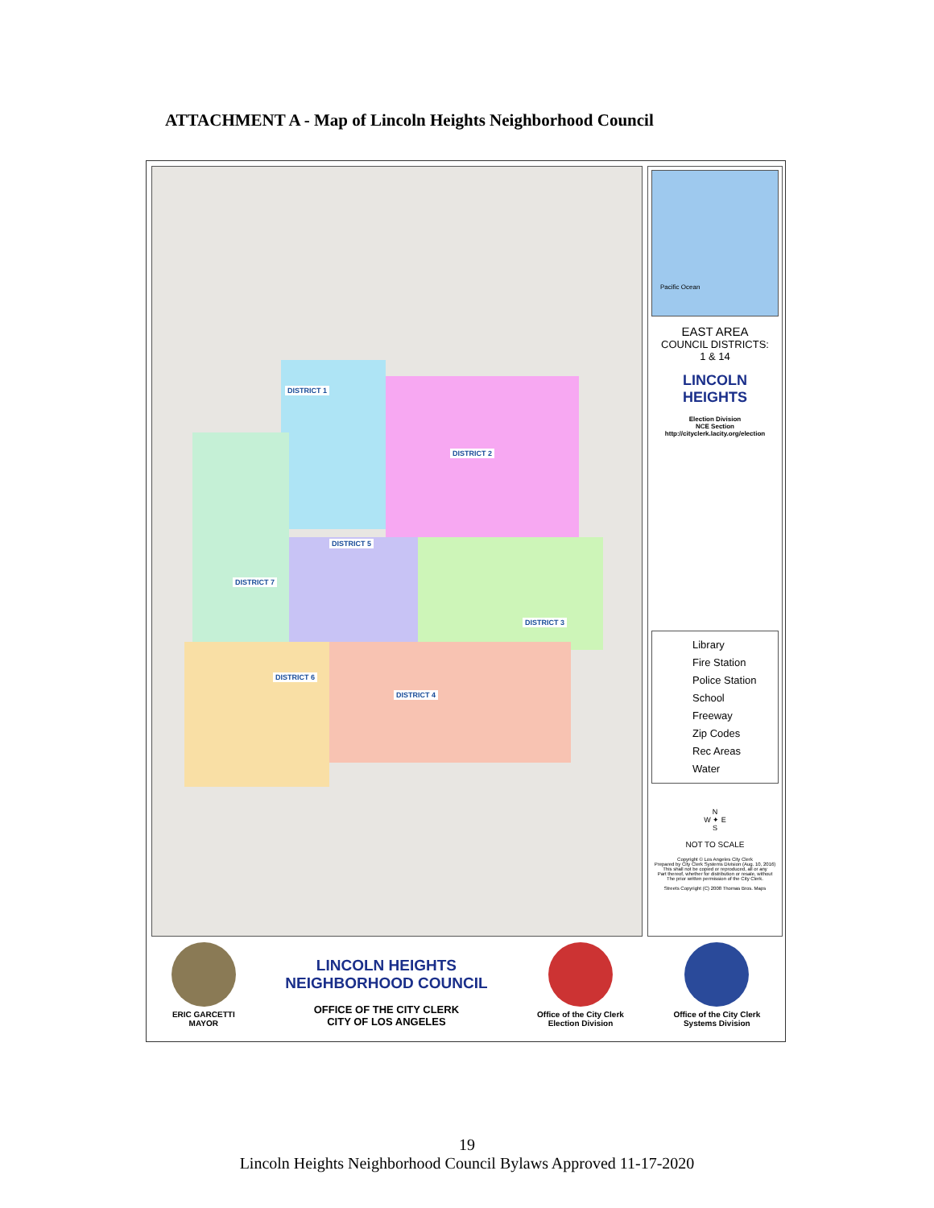ATTACHMENT A - Map of Lincoln Heights Neighborhood Council
DISTRICT 1
DISTRICT 2
DISTRICT 3
DISTRICT 4
DISTRICT 5
DISTRICT 6
DISTRICT 7
Pacific Ocean
EAST AREA
COUNCIL DISTRICTS:
1 & 14
LINCOLN
HEIGHTS
Election Division
NCE Section
http://cityclerk.lacity.org/election
Library
Fire Station
Police Station
School
Freeway
Zip Codes
Rec Areas
Water
N
W ✦ E
S
NOT TO SCALE
Copyright © Los Angeles City Clerk
Prepared by City Clerk Systems Division (Aug. 10, 2016)
This shall not be copied or reproduced, all or any
Part thereof, whether for distribution or resale, without
The prior written permission of the City Clerk.
Streets Copyright (C) 2008 Thomas Bros. Maps
ERIC GARCETTI
MAYOR
LINCOLN HEIGHTS
NEIGHBORHOOD COUNCIL
OFFICE OF THE CITY CLERK
CITY OF LOS ANGELES
Office of the City Clerk
Election Division
Office of the City Clerk
Systems Division
19
Lincoln Heights Neighborhood Council Bylaws Approved 11-17-2020